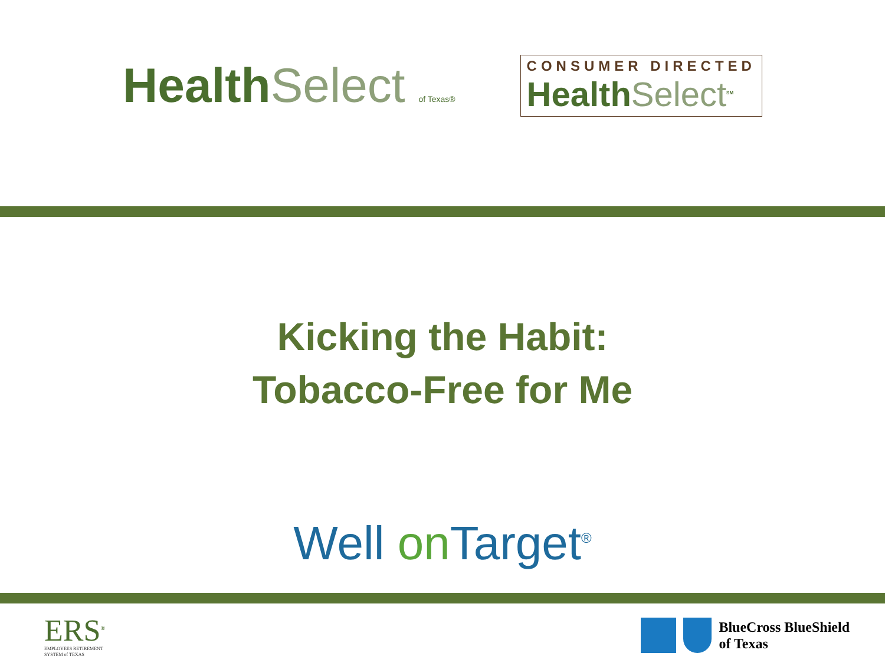HealthSelect of Texas®
CONSUMER DIRECTED
HealthSelect<sup>SM</sup>
Kicking the Habit:
Tobacco-Free for Me
Well on Target<sup>®</sup>
ERS<sup>®</sup>
EMPLOYEES RETIREMENT
SYSTEM of TEXAS
BlueCross BlueShield
of Texas